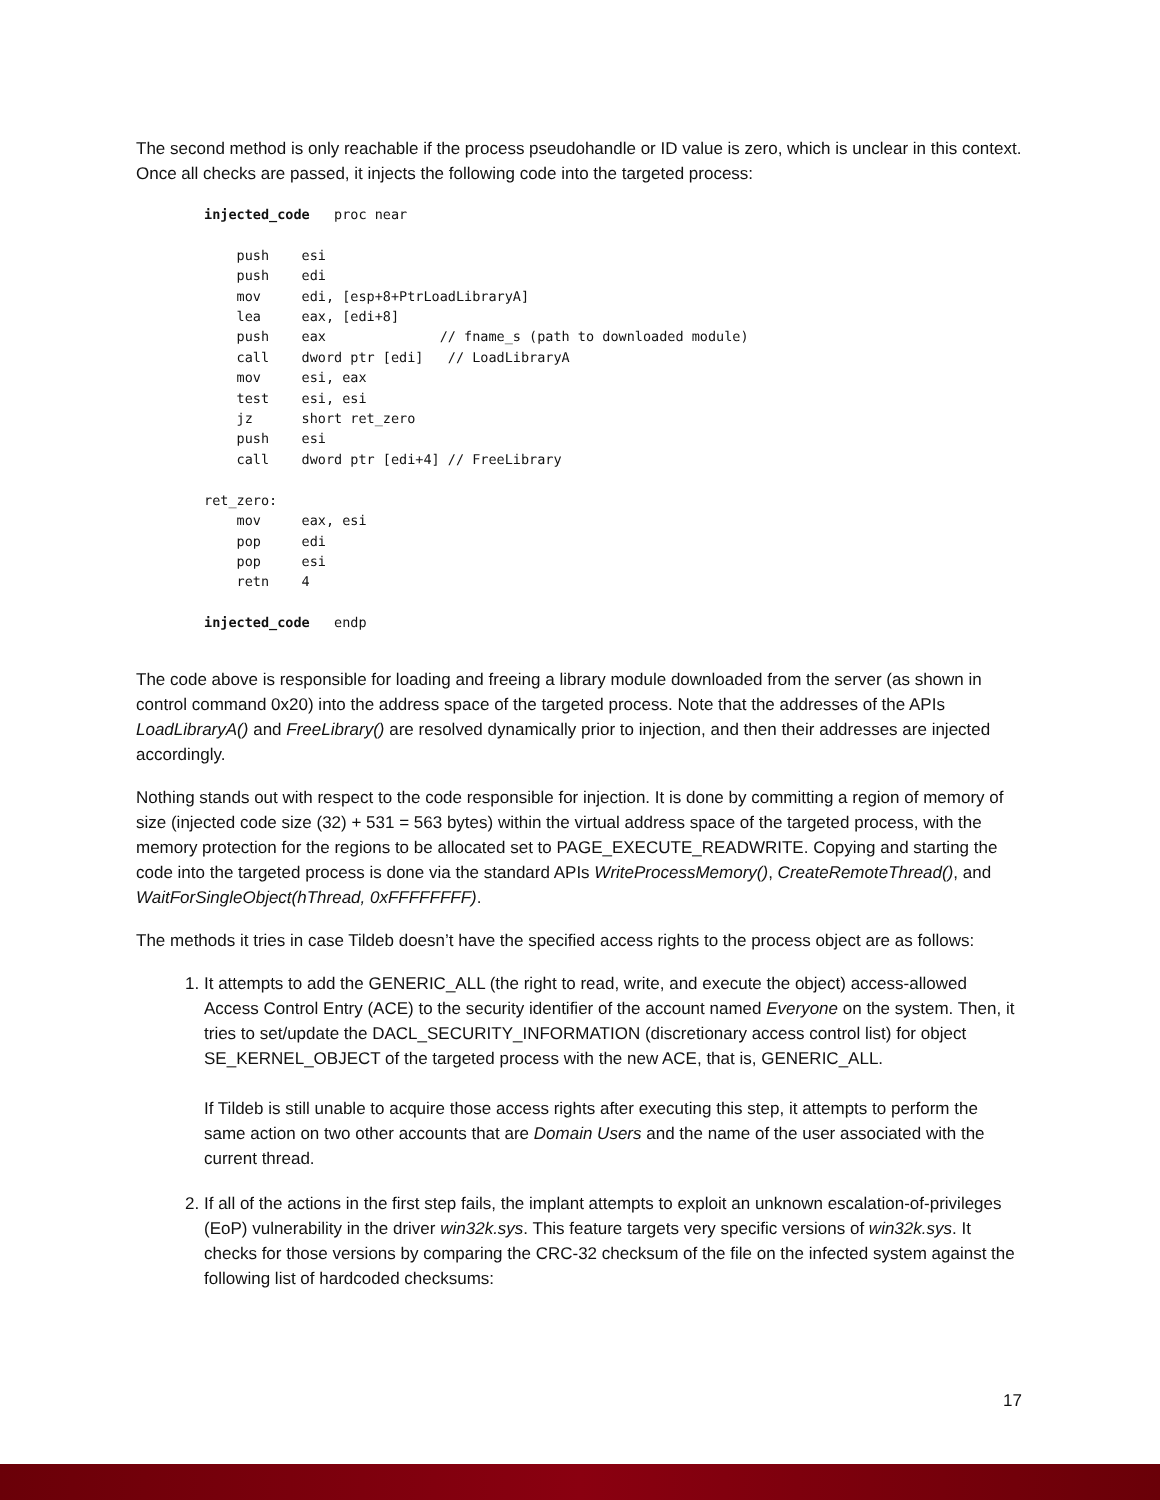The second method is only reachable if the process pseudohandle or ID value is zero, which is unclear in this context. Once all checks are passed, it injects the following code into the targeted process:
injected_code   proc near

    push    esi
    push    edi
    mov     edi, [esp+8+PtrLoadLibraryA]
    lea     eax, [edi+8]
    push    eax              // fname_s (path to downloaded module)
    call    dword ptr [edi]   // LoadLibraryA
    mov     esi, eax
    test    esi, esi
    jz      short ret_zero
    push    esi
    call    dword ptr [edi+4] // FreeLibrary

ret_zero:
    mov     eax, esi
    pop     edi
    pop     esi
    retn    4

injected_code   endp
The code above is responsible for loading and freeing a library module downloaded from the server (as shown in control command 0x20) into the address space of the targeted process. Note that the addresses of the APIs LoadLibraryA() and FreeLibrary() are resolved dynamically prior to injection, and then their addresses are injected accordingly.
Nothing stands out with respect to the code responsible for injection. It is done by committing a region of memory of size (injected code size (32) + 531 = 563 bytes) within the virtual address space of the targeted process, with the memory protection for the regions to be allocated set to PAGE_EXECUTE_READWRITE. Copying and starting the code into the targeted process is done via the standard APIs WriteProcessMemory(), CreateRemoteThread(), and WaitForSingleObject(hThread, 0xFFFFFFFF).
The methods it tries in case Tildeb doesn’t have the specified access rights to the process object are as follows:
1. It attempts to add the GENERIC_ALL (the right to read, write, and execute the object) access-allowed Access Control Entry (ACE) to the security identifier of the account named Everyone on the system. Then, it tries to set/update the DACL_SECURITY_INFORMATION (discretionary access control list) for object SE_KERNEL_OBJECT of the targeted process with the new ACE, that is, GENERIC_ALL.
If Tildeb is still unable to acquire those access rights after executing this step, it attempts to perform the same action on two other accounts that are Domain Users and the name of the user associated with the current thread.
2. If all of the actions in the first step fails, the implant attempts to exploit an unknown escalation-of-privileges (EoP) vulnerability in the driver win32k.sys. This feature targets very specific versions of win32k.sys. It checks for those versions by comparing the CRC-32 checksum of the file on the infected system against the following list of hardcoded checksums:
17